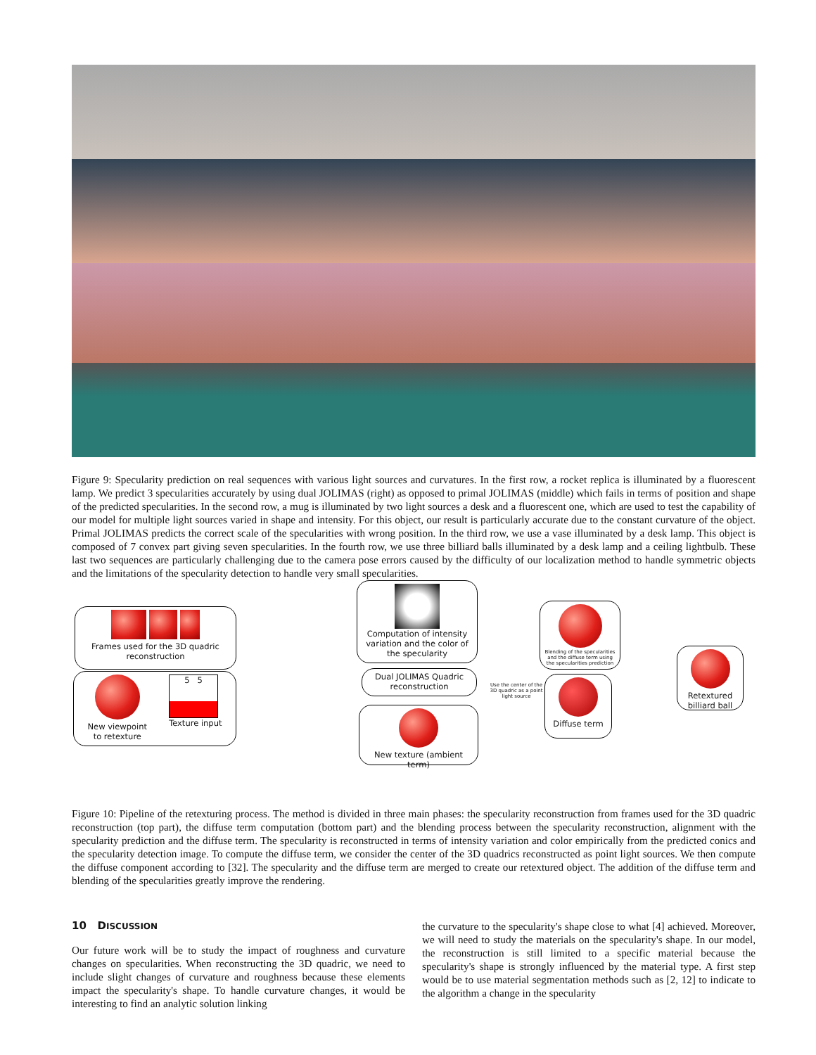Figure 9: Specularity prediction on real sequences with various light sources and curvatures. In the first row, a rocket replica is illuminated by a fluorescent lamp. We predict 3 specularities accurately by using dual JOLIMAS (right) as opposed to primal JOLIMAS (middle) which fails in terms of position and shape of the predicted specularities. In the second row, a mug is illuminated by two light sources a desk and a fluorescent one, which are used to test the capability of our model for multiple light sources varied in shape and intensity. For this object, our result is particularly accurate due to the constant curvature of the object. Primal JOLIMAS predicts the correct scale of the specularities with wrong position. In the third row, we use a vase illuminated by a desk lamp. This object is composed of 7 convex part giving seven specularities. In the fourth row, we use three billiard balls illuminated by a desk lamp and a ceiling lightbulb. These last two sequences are particularly challenging due to the camera pose errors caused by the difficulty of our localization method to handle symmetric objects and the limitations of the specularity detection to handle very small specularities.
Frames used for the 3D quadric reconstruction
New viewpoint
to retexture
5 5
Texture input
Computation of intensity variation and the color of the specularity
Dual JOLIMAS Quadric reconstruction
New texture (ambient term)
Blending of the specularities and the diffuse term using the specularities prediction
Use the center of the 3D quadric as a point light source
Diffuse term
Retextured billiard ball
Figure 10: Pipeline of the retexturing process. The method is divided in three main phases: the specularity reconstruction from frames used for the 3D quadric reconstruction (top part), the diffuse term computation (bottom part) and the blending process between the specularity reconstruction, alignment with the specularity prediction and the diffuse term. The specularity is reconstructed in terms of intensity variation and color empirically from the predicted conics and the specularity detection image. To compute the diffuse term, we consider the center of the 3D quadrics reconstructed as point light sources. We then compute the diffuse component according to [32]. The specularity and the diffuse term are merged to create our retextured object. The addition of the diffuse term and blending of the specularities greatly improve the rendering.
10 DISCUSSION
Our future work will be to study the impact of roughness and curvature changes on specularities. When reconstructing the 3D quadric, we need to include slight changes of curvature and roughness because these elements impact the specularity's shape. To handle curvature changes, it would be interesting to find an analytic solution linking
the curvature to the specularity's shape close to what [4] achieved. Moreover, we will need to study the materials on the specularity's shape. In our model, the reconstruction is still limited to a specific material because the specularity's shape is strongly influenced by the material type. A first step would be to use material segmentation methods such as [2, 12] to indicate to the algorithm a change in the specularity